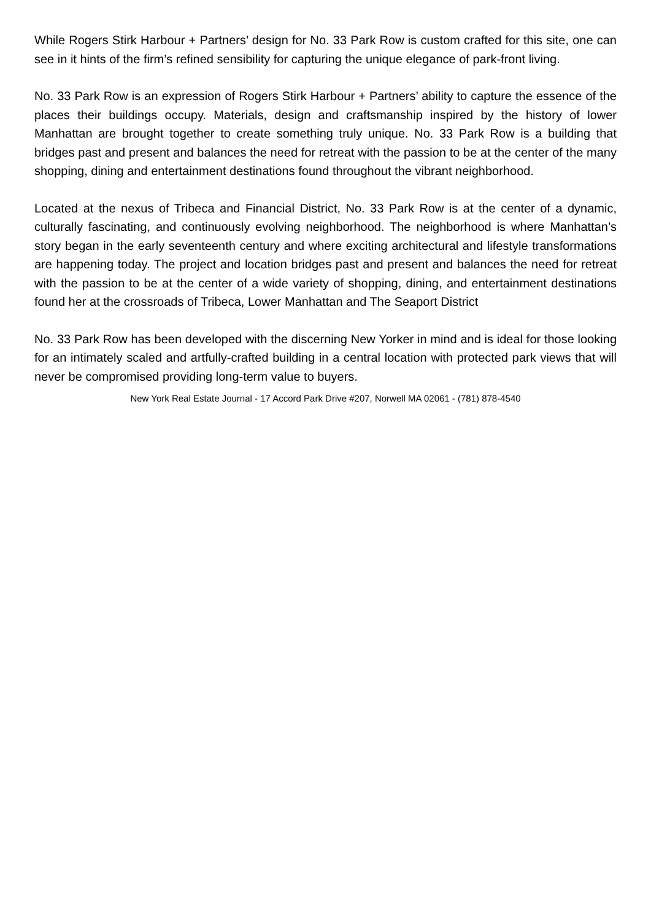While Rogers Stirk Harbour + Partners’ design for No. 33 Park Row is custom crafted for this site, one can see in it hints of the firm’s refined sensibility for capturing the unique elegance of park-front living.
No. 33 Park Row is an expression of Rogers Stirk Harbour + Partners’ ability to capture the essence of the places their buildings occupy. Materials, design and craftsmanship inspired by the history of lower Manhattan are brought together to create something truly unique. No. 33 Park Row is a building that bridges past and present and balances the need for retreat with the passion to be at the center of the many shopping, dining and entertainment destinations found throughout the vibrant neighborhood.
Located at the nexus of Tribeca and Financial District, No. 33 Park Row is at the center of a dynamic, culturally fascinating, and continuously evolving neighborhood. The neighborhood is where Manhattan’s story began in the early seventeenth century and where exciting architectural and lifestyle transformations are happening today. The project and location bridges past and present and balances the need for retreat with the passion to be at the center of a wide variety of shopping, dining, and entertainment destinations found her at the crossroads of Tribeca, Lower Manhattan and The Seaport District
No. 33 Park Row has been developed with the discerning New Yorker in mind and is ideal for those looking for an intimately scaled and artfully-crafted building in a central location with protected park views that will never be compromised providing long-term value to buyers.
New York Real Estate Journal - 17 Accord Park Drive #207, Norwell MA 02061 - (781) 878-4540